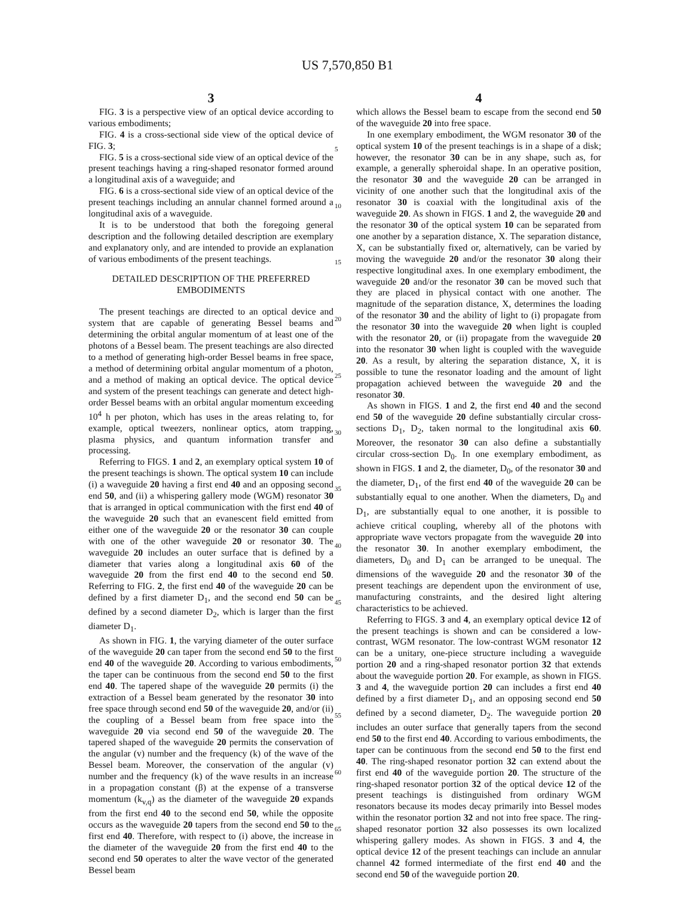US 7,570,850 B1
3
FIG. 3 is a perspective view of an optical device according to various embodiments;
FIG. 4 is a cross-sectional side view of the optical device of FIG. 3;
FIG. 5 is a cross-sectional side view of an optical device of the present teachings having a ring-shaped resonator formed around a longitudinal axis of a waveguide; and
FIG. 6 is a cross-sectional side view of an optical device of the present teachings including an annular channel formed around a longitudinal axis of a waveguide.
It is to be understood that both the foregoing general description and the following detailed description are exemplary and explanatory only, and are intended to provide an explanation of various embodiments of the present teachings.
DETAILED DESCRIPTION OF THE PREFERRED EMBODIMENTS
The present teachings are directed to an optical device and system that are capable of generating Bessel beams and determining the orbital angular momentum of at least one of the photons of a Bessel beam. The present teachings are also directed to a method of generating high-order Bessel beams in free space, a method of determining orbital angular momentum of a photon, and a method of making an optical device. The optical device and system of the present teachings can generate and detect high-order Bessel beams with an orbital angular momentum exceeding 10<sup>4</sup> h per photon, which has uses in the areas relating to, for example, optical tweezers, nonlinear optics, atom trapping, plasma physics, and quantum information transfer and processing.
Referring to FIGS. 1 and 2, an exemplary optical system 10 of the present teachings is shown. The optical system 10 can include (i) a waveguide 20 having a first end 40 and an opposing second end 50, and (ii) a whispering gallery mode (WGM) resonator 30 that is arranged in optical communication with the first end 40 of the waveguide 20 such that an evanescent field emitted from either one of the waveguide 20 or the resonator 30 can couple with one of the other waveguide 20 or resonator 30. The waveguide 20 includes an outer surface that is defined by a diameter that varies along a longitudinal axis 60 of the waveguide 20 from the first end 40 to the second end 50. Referring to FIG. 2, the first end 40 of the waveguide 20 can be defined by a first diameter D<sub>1</sub>, and the second end 50 can be defined by a second diameter D<sub>2</sub>, which is larger than the first diameter D<sub>1</sub>.
As shown in FIG. 1, the varying diameter of the outer surface of the waveguide 20 can taper from the second end 50 to the first end 40 of the waveguide 20. According to various embodiments, the taper can be continuous from the second end 50 to the first end 40. The tapered shape of the waveguide 20 permits (i) the extraction of a Bessel beam generated by the resonator 30 into free space through second end 50 of the waveguide 20, and/or (ii) the coupling of a Bessel beam from free space into the waveguide 20 via second end 50 of the waveguide 20. The tapered shaped of the waveguide 20 permits the conservation of the angular (v) number and the frequency (k) of the wave of the Bessel beam. Moreover, the conservation of the angular (v) number and the frequency (k) of the wave results in an increase in a propagation constant (β) at the expense of a transverse momentum (k<sub>v,q</sub>) as the diameter of the waveguide 20 expands from the first end 40 to the second end 50, while the opposite occurs as the waveguide 20 tapers from the second end 50 to the first end 40. Therefore, with respect to (i) above, the increase in the diameter of the waveguide 20 from the first end 40 to the second end 50 operates to alter the wave vector of the generated Bessel beam
4
which allows the Bessel beam to escape from the second end 50 of the waveguide 20 into free space.
In one exemplary embodiment, the WGM resonator 30 of the optical system 10 of the present teachings is in a shape of a disk; however, the resonator 30 can be in any shape, such as, for example, a generally spheroidal shape. In an operative position, the resonator 30 and the waveguide 20 can be arranged in vicinity of one another such that the longitudinal axis of the resonator 30 is coaxial with the longitudinal axis of the waveguide 20. As shown in FIGS. 1 and 2, the waveguide 20 and the resonator 30 of the optical system 10 can be separated from one another by a separation distance, X. The separation distance, X, can be substantially fixed or, alternatively, can be varied by moving the waveguide 20 and/or the resonator 30 along their respective longitudinal axes. In one exemplary embodiment, the waveguide 20 and/or the resonator 30 can be moved such that they are placed in physical contact with one another. The magnitude of the separation distance, X, determines the loading of the resonator 30 and the ability of light to (i) propagate from the resonator 30 into the waveguide 20 when light is coupled with the resonator 20, or (ii) propagate from the waveguide 20 into the resonator 30 when light is coupled with the waveguide 20. As a result, by altering the separation distance, X, it is possible to tune the resonator loading and the amount of light propagation achieved between the waveguide 20 and the resonator 30.
As shown in FIGS. 1 and 2, the first end 40 and the second end 50 of the waveguide 20 define substantially circular cross-sections D<sub>1</sub>, D<sub>2</sub>, taken normal to the longitudinal axis 60. Moreover, the resonator 30 can also define a substantially circular cross-section D<sub>0</sub>. In one exemplary embodiment, as shown in FIGS. 1 and 2, the diameter, D<sub>0</sub>, of the resonator 30 and the diameter, D<sub>1</sub>, of the first end 40 of the waveguide 20 can be substantially equal to one another. When the diameters, D<sub>0</sub> and D<sub>1</sub>, are substantially equal to one another, it is possible to achieve critical coupling, whereby all of the photons with appropriate wave vectors propagate from the waveguide 20 into the resonator 30. In another exemplary embodiment, the diameters, D<sub>0</sub> and D<sub>1</sub> can be arranged to be unequal. The dimensions of the waveguide 20 and the resonator 30 of the present teachings are dependent upon the environment of use, manufacturing constraints, and the desired light altering characteristics to be achieved.
Referring to FIGS. 3 and 4, an exemplary optical device 12 of the present teachings is shown and can be considered a low-contrast, WGM resonator. The low-contrast WGM resonator 12 can be a unitary, one-piece structure including a waveguide portion 20 and a ring-shaped resonator portion 32 that extends about the waveguide portion 20. For example, as shown in FIGS. 3 and 4, the waveguide portion 20 can includes a first end 40 defined by a first diameter D<sub>1</sub>, and an opposing second end 50 defined by a second diameter, D<sub>2</sub>. The waveguide portion 20 includes an outer surface that generally tapers from the second end 50 to the first end 40. According to various embodiments, the taper can be continuous from the second end 50 to the first end 40. The ring-shaped resonator portion 32 can extend about the first end 40 of the waveguide portion 20. The structure of the ring-shaped resonator portion 32 of the optical device 12 of the present teachings is distinguished from ordinary WGM resonators because its modes decay primarily into Bessel modes within the resonator portion 32 and not into free space. The ring-shaped resonator portion 32 also possesses its own localized whispering gallery modes. As shown in FIGS. 3 and 4, the optical device 12 of the present teachings can include an annular channel 42 formed intermediate of the first end 40 and the second end 50 of the waveguide portion 20.
5
10
15
20
25
30
35
40
45
50
55
60
65